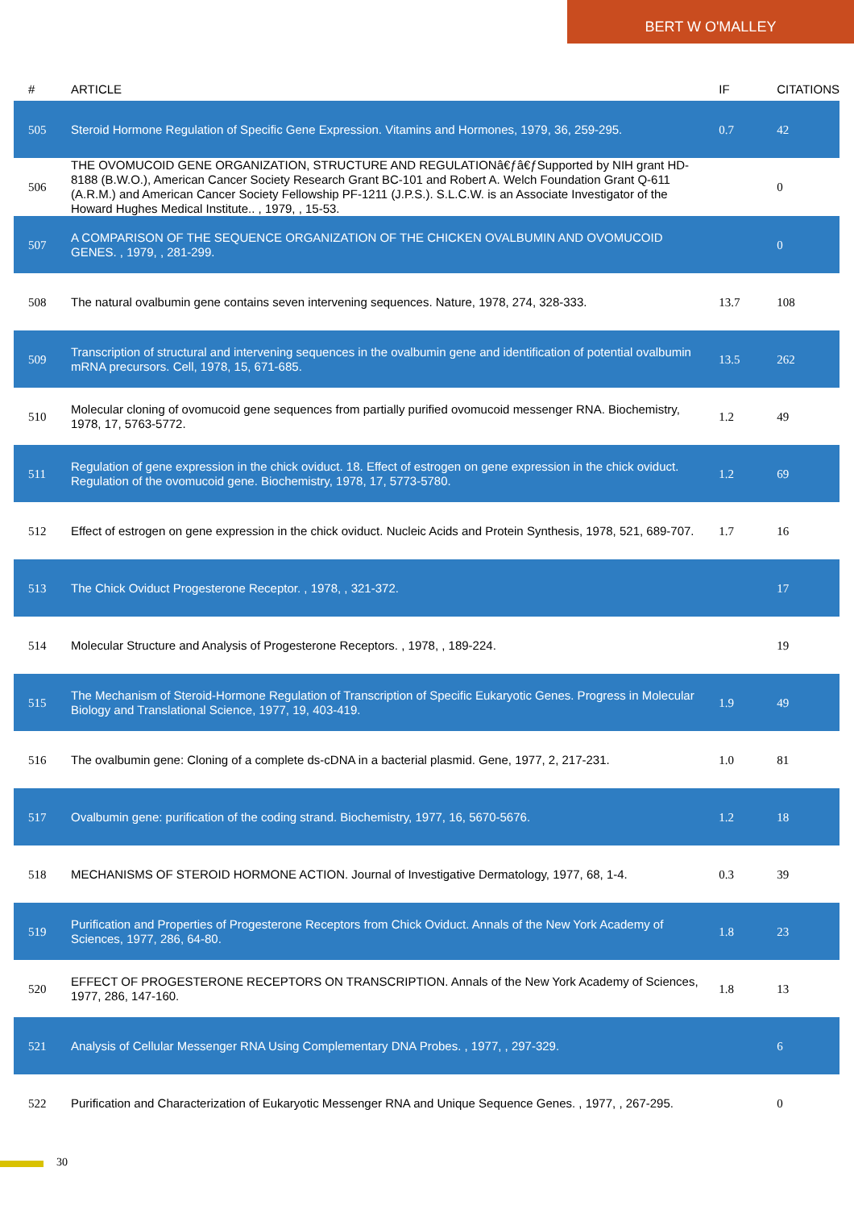BERT W O'MALLEY
| # | ARTICLE | IF | CITATIONS |
| --- | --- | --- | --- |
| 505 | Steroid Hormone Regulation of Specific Gene Expression. Vitamins and Hormones, 1979, 36, 259-295. | 0.7 | 42 |
| 506 | THE OVOMUCOID GENE ORGANIZATION, STRUCTURE AND REGULATIONâ€ƒâ€ƒSupported by NIH grant HD-8188 (B.W.O.), American Cancer Society Research Grant BC-101 and Robert A. Welch Foundation Grant Q-611 (A.R.M.) and American Cancer Society Fellowship PF-1211 (J.P.S.). S.L.C.W. is an Associate Investigator of the Howard Hughes Medical Institute.. , 1979, , 15-53. | | 0 |
| 507 | A COMPARISON OF THE SEQUENCE ORGANIZATION OF THE CHICKEN OVALBUMIN AND OVOMUCOID GENES. , 1979, , 281-299. | | 0 |
| 508 | The natural ovalbumin gene contains seven intervening sequences. Nature, 1978, 274, 328-333. | 13.7 | 108 |
| 509 | Transcription of structural and intervening sequences in the ovalbumin gene and identification of potential ovalbumin mRNA precursors. Cell, 1978, 15, 671-685. | 13.5 | 262 |
| 510 | Molecular cloning of ovomucoid gene sequences from partially purified ovomucoid messenger RNA. Biochemistry, 1978, 17, 5763-5772. | 1.2 | 49 |
| 511 | Regulation of gene expression in the chick oviduct. 18. Effect of estrogen on gene expression in the chick oviduct. Regulation of the ovomucoid gene. Biochemistry, 1978, 17, 5773-5780. | 1.2 | 69 |
| 512 | Effect of estrogen on gene expression in the chick oviduct. Nucleic Acids and Protein Synthesis, 1978, 521, 689-707. | 1.7 | 16 |
| 513 | The Chick Oviduct Progesterone Receptor. , 1978, , 321-372. | | 17 |
| 514 | Molecular Structure and Analysis of Progesterone Receptors. , 1978, , 189-224. | | 19 |
| 515 | The Mechanism of Steroid-Hormone Regulation of Transcription of Specific Eukaryotic Genes. Progress in Molecular Biology and Translational Science, 1977, 19, 403-419. | 1.9 | 49 |
| 516 | The ovalbumin gene: Cloning of a complete ds-cDNA in a bacterial plasmid. Gene, 1977, 2, 217-231. | 1.0 | 81 |
| 517 | Ovalbumin gene: purification of the coding strand. Biochemistry, 1977, 16, 5670-5676. | 1.2 | 18 |
| 518 | MECHANISMS OF STEROID HORMONE ACTION. Journal of Investigative Dermatology, 1977, 68, 1-4. | 0.3 | 39 |
| 519 | Purification and Properties of Progesterone Receptors from Chick Oviduct. Annals of the New York Academy of Sciences, 1977, 286, 64-80. | 1.8 | 23 |
| 520 | EFFECT OF PROGESTERONE RECEPTORS ON TRANSCRIPTION. Annals of the New York Academy of Sciences, 1977, 286, 147-160. | 1.8 | 13 |
| 521 | Analysis of Cellular Messenger RNA Using Complementary DNA Probes. , 1977, , 297-329. | | 6 |
| 522 | Purification and Characterization of Eukaryotic Messenger RNA and Unique Sequence Genes. , 1977, , 267-295. | | 0 |
30